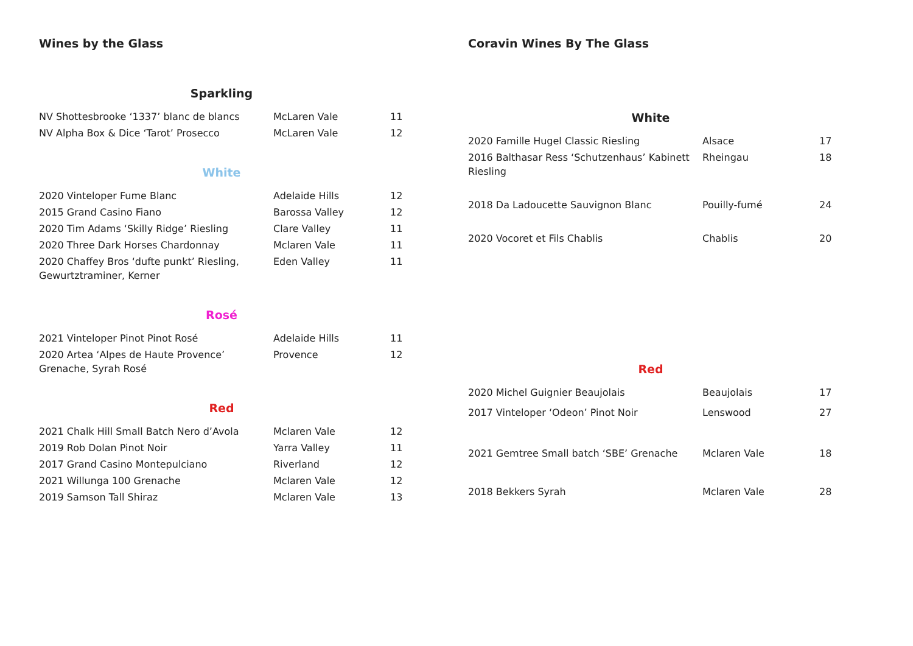Wines by the Glass
Sparkling
| NV Shottesbrooke ‘1337’ blanc de blancs | McLaren Vale | 11 |
| NV Alpha Box & Dice ‘Tarot’ Prosecco | McLaren Vale | 12 |
White
| 2020 Vinteloper Fume Blanc | Adelaide Hills | 12 |
| 2015 Grand Casino Fiano | Barossa Valley | 12 |
| 2020 Tim Adams ‘Skilly Ridge’ Riesling | Clare Valley | 11 |
| 2020 Three Dark Horses Chardonnay | Mclaren Vale | 11 |
| 2020 Chaffey Bros ‘dufte punkt’ Riesling, Gewurtztraminer, Kerner | Eden Valley | 11 |
Rosé
| 2021 Vinteloper Pinot Pinot Rosé | Adelaide Hills | 11 |
| 2020 Artea ‘Alpes de Haute Provence’ Grenache, Syrah Rosé | Provence | 12 |
Red
| 2021 Chalk Hill Small Batch Nero d’Avola | Mclaren Vale | 12 |
| 2019 Rob Dolan Pinot Noir | Yarra Valley | 11 |
| 2017 Grand Casino Montepulciano | Riverland | 12 |
| 2021 Willunga 100 Grenache | Mclaren Vale | 12 |
| 2019 Samson Tall Shiraz | Mclaren Vale | 13 |
Coravin Wines By The Glass
White
| 2020 Famille Hugel Classic Riesling | Alsace | 17 |
| 2016 Balthasar Ress ‘Schutzenhaus’ Kabinett Riesling | Rheingau | 18 |
| 2018 Da Ladoucette Sauvignon Blanc | Pouilly-fumé | 24 |
| 2020 Vocoret et Fils Chablis | Chablis | 20 |
Red
| 2020 Michel Guignier Beaujolais | Beaujolais | 17 |
| 2017 Vinteloper ‘Odeon’ Pinot Noir | Lenswood | 27 |
| 2021 Gemtree Small batch ‘SBE’ Grenache | Mclaren Vale | 18 |
| 2018 Bekkers Syrah | Mclaren Vale | 28 |